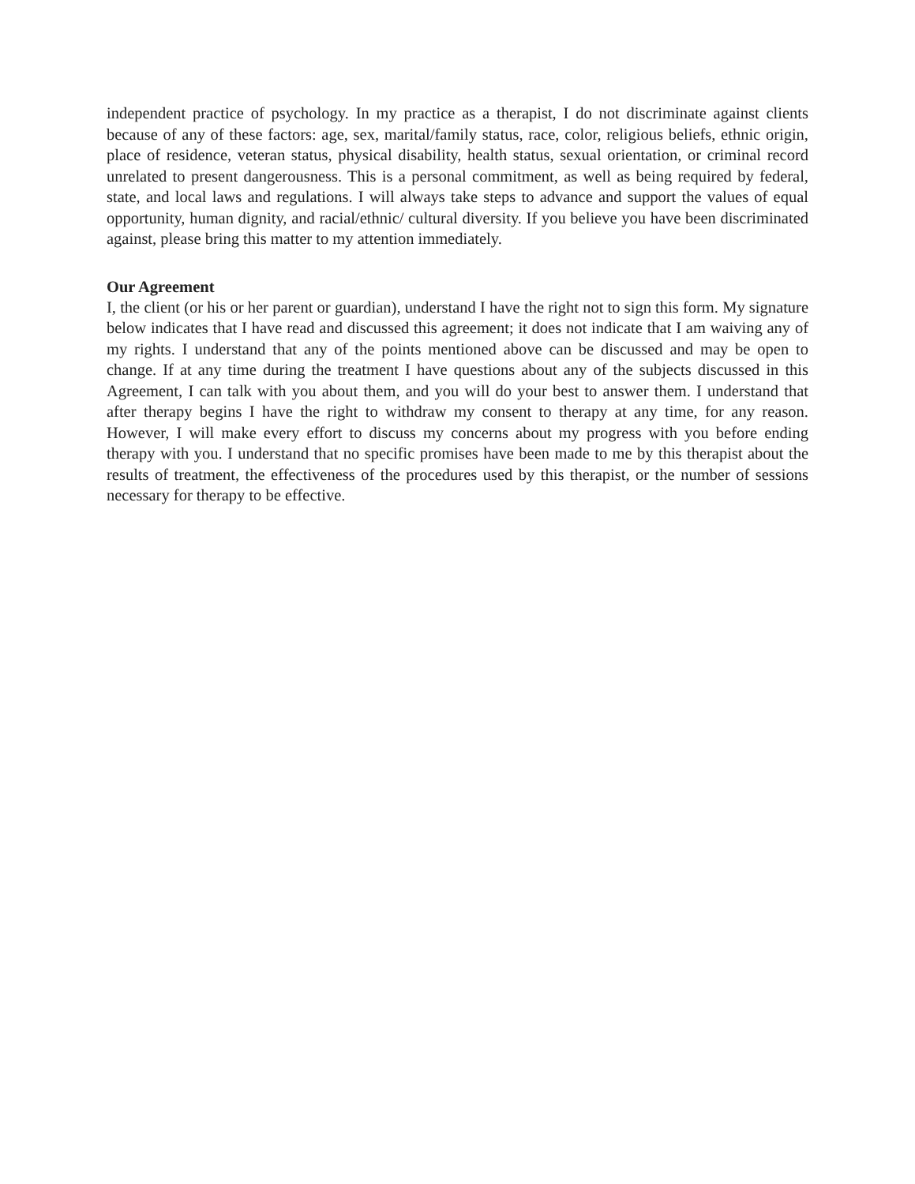independent practice of psychology. In my practice as a therapist, I do not discriminate against clients because of any of these factors: age, sex, marital/family status, race, color, religious beliefs, ethnic origin, place of residence, veteran status, physical disability, health status, sexual orientation, or criminal record unrelated to present dangerousness. This is a personal commitment, as well as being required by federal, state, and local laws and regulations. I will always take steps to advance and support the values of equal opportunity, human dignity, and racial/ethnic/ cultural diversity. If you believe you have been discriminated against, please bring this matter to my attention immediately.
Our Agreement
I, the client (or his or her parent or guardian), understand I have the right not to sign this form. My signature below indicates that I have read and discussed this agreement; it does not indicate that I am waiving any of my rights. I understand that any of the points mentioned above can be discussed and may be open to change. If at any time during the treatment I have questions about any of the subjects discussed in this Agreement, I can talk with you about them, and you will do your best to answer them. I understand that after therapy begins I have the right to withdraw my consent to therapy at any time, for any reason. However, I will make every effort to discuss my concerns about my progress with you before ending therapy with you. I understand that no specific promises have been made to me by this therapist about the results of treatment, the effectiveness of the procedures used by this therapist, or the number of sessions necessary for therapy to be effective.